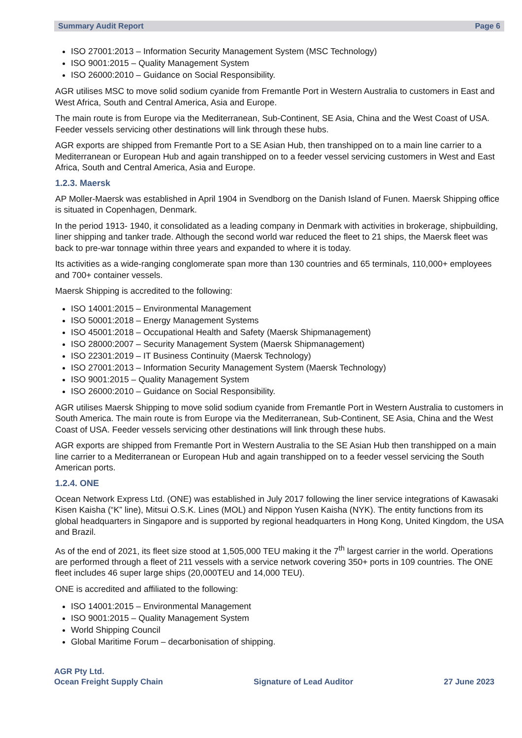Summary Audit Report Page 6
ISO 27001:2013 – Information Security Management System (MSC Technology)
ISO 9001:2015 – Quality Management System
ISO 26000:2010 – Guidance on Social Responsibility.
AGR utilises MSC to move solid sodium cyanide from Fremantle Port in Western Australia to customers in East and West Africa, South and Central America, Asia and Europe.
The main route is from Europe via the Mediterranean, Sub-Continent, SE Asia, China and the West Coast of USA. Feeder vessels servicing other destinations will link through these hubs.
AGR exports are shipped from Fremantle Port to a SE Asian Hub, then transhipped on to a main line carrier to a Mediterranean or European Hub and again transhipped on to a feeder vessel servicing customers in West and East Africa, South and Central America, Asia and Europe.
1.2.3. Maersk
AP Moller-Maersk was established in April 1904 in Svendborg on the Danish Island of Funen. Maersk Shipping office is situated in Copenhagen, Denmark.
In the period 1913- 1940, it consolidated as a leading company in Denmark with activities in brokerage, shipbuilding, liner shipping and tanker trade. Although the second world war reduced the fleet to 21 ships, the Maersk fleet was back to pre-war tonnage within three years and expanded to where it is today.
Its activities as a wide-ranging conglomerate span more than 130 countries and 65 terminals, 110,000+ employees and 700+ container vessels.
Maersk Shipping is accredited to the following:
ISO 14001:2015 – Environmental Management
ISO 50001:2018 – Energy Management Systems
ISO 45001:2018 – Occupational Health and Safety (Maersk Shipmanagement)
ISO 28000:2007 – Security Management System (Maersk Shipmanagement)
ISO 22301:2019 – IT Business Continuity (Maersk Technology)
ISO 27001:2013 – Information Security Management System (Maersk Technology)
ISO 9001:2015 – Quality Management System
ISO 26000:2010 – Guidance on Social Responsibility.
AGR utilises Maersk Shipping to move solid sodium cyanide from Fremantle Port in Western Australia to customers in South America. The main route is from Europe via the Mediterranean, Sub-Continent, SE Asia, China and the West Coast of USA. Feeder vessels servicing other destinations will link through these hubs.
AGR exports are shipped from Fremantle Port in Western Australia to the SE Asian Hub then transhipped on a main line carrier to a Mediterranean or European Hub and again transhipped on to a feeder vessel servicing the South American ports.
1.2.4. ONE
Ocean Network Express Ltd. (ONE) was established in July 2017 following the liner service integrations of Kawasaki Kisen Kaisha (“K” line), Mitsui O.S.K. Lines (MOL) and Nippon Yusen Kaisha (NYK). The entity functions from its global headquarters in Singapore and is supported by regional headquarters in Hong Kong, United Kingdom, the USA and Brazil.
As of the end of 2021, its fleet size stood at 1,505,000 TEU making it the 7<sup>th</sup> largest carrier in the world. Operations are performed through a fleet of 211 vessels with a service network covering 350+ ports in 109 countries. The ONE fleet includes 46 super large ships (20,000TEU and 14,000 TEU).
ONE is accredited and affiliated to the following:
ISO 14001:2015 – Environmental Management
ISO 9001:2015 – Quality Management System
World Shipping Council
Global Maritime Forum – decarbonisation of shipping.
AGR Pty Ltd.
Ocean Freight Supply Chain
Signature of Lead Auditor
27 June 2023